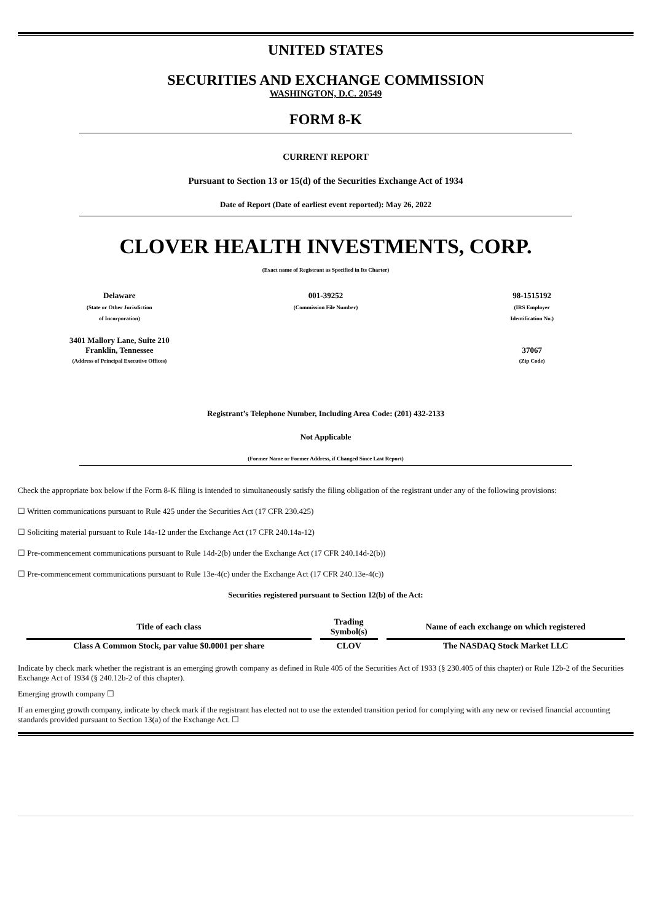UNITED STATES
SECURITIES AND EXCHANGE COMMISSION
WASHINGTON, D.C. 20549
FORM 8-K
CURRENT REPORT
Pursuant to Section 13 or 15(d) of the Securities Exchange Act of 1934
Date of Report (Date of earliest event reported): May 26, 2022
CLOVER HEALTH INVESTMENTS, CORP.
(Exact name of Registrant as Specified in Its Charter)
| Delaware (State or Other Jurisdiction of Incorporation) | 001-39252 (Commission File Number) | 98-1515192 (IRS Employer Identification No.) |
| 3401 Mallory Lane, Suite 210 Franklin, Tennessee (Address of Principal Executive Offices) | | 37067 (Zip Code) |
Registrant’s Telephone Number, Including Area Code: (201) 432-2133
Not Applicable
(Former Name or Former Address, if Changed Since Last Report)
Check the appropriate box below if the Form 8-K filing is intended to simultaneously satisfy the filing obligation of the registrant under any of the following provisions:
☐ Written communications pursuant to Rule 425 under the Securities Act (17 CFR 230.425)
☐ Soliciting material pursuant to Rule 14a-12 under the Exchange Act (17 CFR 240.14a-12)
☐ Pre-commencement communications pursuant to Rule 14d-2(b) under the Exchange Act (17 CFR 240.14d-2(b))
☐ Pre-commencement communications pursuant to Rule 13e-4(c) under the Exchange Act (17 CFR 240.13e-4(c))
Securities registered pursuant to Section 12(b) of the Act:
| Title of each class | Trading Symbol(s) | Name of each exchange on which registered |
| --- | --- | --- |
| Class A Common Stock, par value $0.0001 per share | CLOV | The NASDAQ Stock Market LLC |
Indicate by check mark whether the registrant is an emerging growth company as defined in Rule 405 of the Securities Act of 1933 (§ 230.405 of this chapter) or Rule 12b-2 of the Securities Exchange Act of 1934 (§ 240.12b-2 of this chapter).
Emerging growth company ☐
If an emerging growth company, indicate by check mark if the registrant has elected not to use the extended transition period for complying with any new or revised financial accounting standards provided pursuant to Section 13(a) of the Exchange Act. ☐